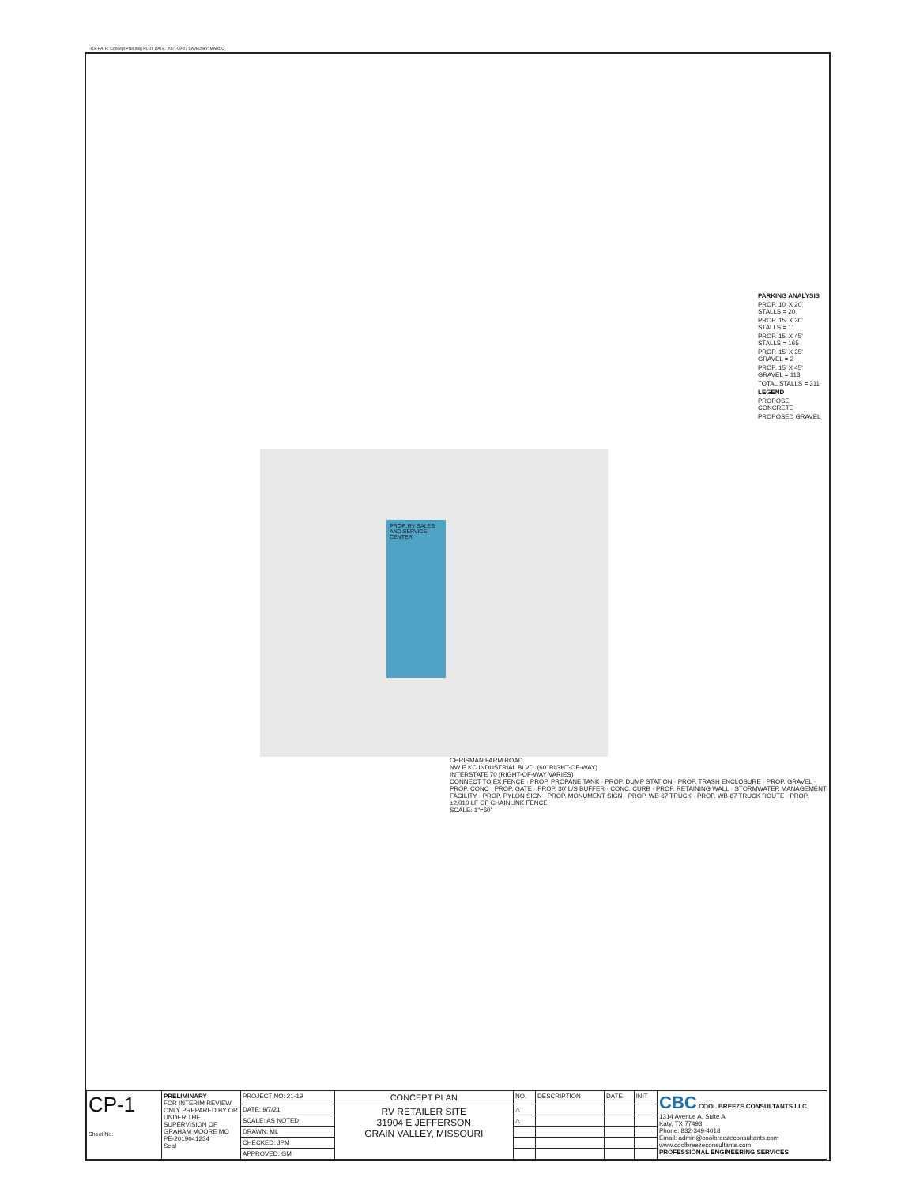FILE PATH: Concept Plan.dwg PLOT DATE: 2021-09-07 SAVED BY: MARCO
PROP. RV SALES AND SERVICE CENTER
PARKING ANALYSIS
PROP. 10' X 20' STALLS = 20
PROP. 15' X 30' STALLS = 11
PROP. 15' X 45' STALLS = 165
PROP. 15' X 35' GRAVEL = 2
PROP. 15' X 45' GRAVEL = 113
TOTAL STALLS = 311
LEGEND
PROPOSE CONCRETE
PROPOSED GRAVEL
CHRISMAN FARM ROAD
NW E KC INDUSTRIAL BLVD. (60' RIGHT-OF-WAY)
INTERSTATE 70 (RIGHT-OF-WAY VARIES)
CONNECT TO EX FENCE · PROP. PROPANE TANK · PROP. DUMP STATION · PROP. TRASH ENCLOSURE · PROP. GRAVEL · PROP. CONC · PROP. GATE · PROP. 30' L/S BUFFER · CONC. CURB · PROP. RETAINING WALL · STORMWATER MANAGEMENT FACILITY · PROP. PYLON SIGN · PROP. MONUMENT SIGN · PROP. WB-67 TRUCK · PROP. WB-67 TRUCK ROUTE · PROP. ±2,010 LF OF CHAINLINK FENCE
SCALE: 1"=60'
| CP-1 Sheet No. | PRELIMINARY FOR INTERIM REVIEW ONLY PREPARED BY OR UNDER THE SUPERVISION OF GRAHAM MOORE MO PE-2019041234 Seal | PROJECT NO: 21-19 | CONCEPT PLAN | NO. | DESCRIPTION | DATE | INIT | CBC COOL BREEZE CONSULTANTS LLC 1314 Avenue A, Suite A Katy, TX 77493 Phone: 832-349-4018 Email: admin@coolbreezeconsultants.com www.coolbreezeconsultants.com PROFESSIONAL ENGINEERING SERVICES |
| | | DATE: 9/7/21 | RV RETAILER SITE 31904 E JEFFERSON GRAIN VALLEY, MISSOURI | △ | | | | |
| | | SCALE: AS NOTED | | △ | | | | |
| | | DRAWN: ML | | | | | | |
| | | CHECKED: JPM | | | | | | |
| | | APPROVED: GM | | | | | | |